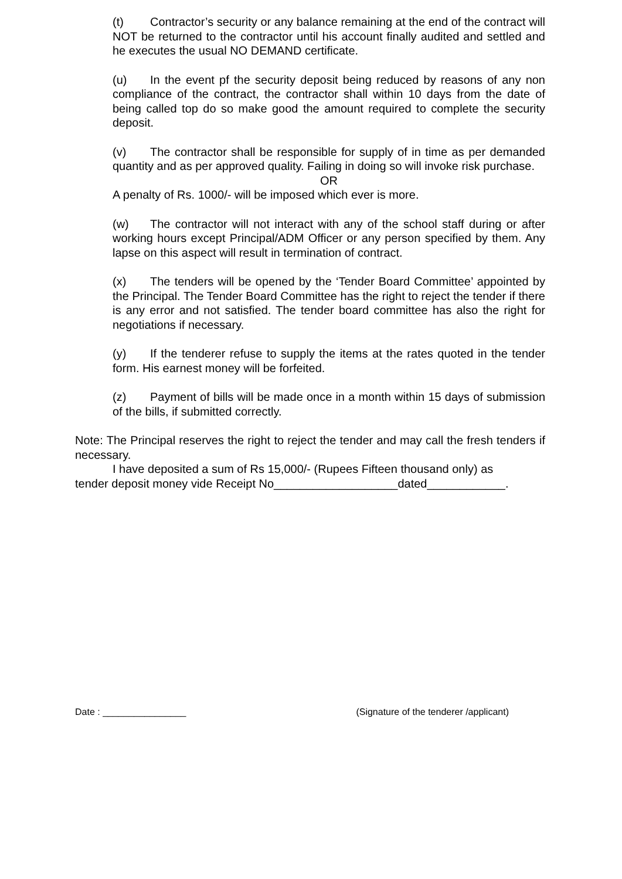(t) Contractor’s security or any balance remaining at the end of the contract will NOT be returned to the contractor until his account finally audited and settled and he executes the usual NO DEMAND certificate.
(u) In the event pf the security deposit being reduced by reasons of any non compliance of the contract, the contractor shall within 10 days from the date of being called top do so make good the amount required to complete the security deposit.
(v) The contractor shall be responsible for supply of in time as per demanded quantity and as per approved quality. Failing in doing so will invoke risk purchase.
OR
A penalty of Rs. 1000/- will be imposed which ever is more.
(w) The contractor will not interact with any of the school staff during or after working hours except Principal/ADM Officer or any person specified by them. Any lapse on this aspect will result in termination of contract.
(x) The tenders will be opened by the ‘Tender Board Committee’ appointed by the Principal. The Tender Board Committee has the right to reject the tender if there is any error and not satisfied. The tender board committee has also the right for negotiations if necessary.
(y) If the tenderer refuse to supply the items at the rates quoted in the tender form. His earnest money will be forfeited.
(z) Payment of bills will be made once in a month within 15 days of submission of the bills, if submitted correctly.
Note: The Principal reserves the right to reject the tender and may call the fresh tenders if necessary.
I have deposited a sum of Rs 15,000/- (Rupees Fifteen thousand only) as
tender deposit money vide Receipt No___________________dated____________.
Date : ________________ (Signature of the tenderer /applicant)